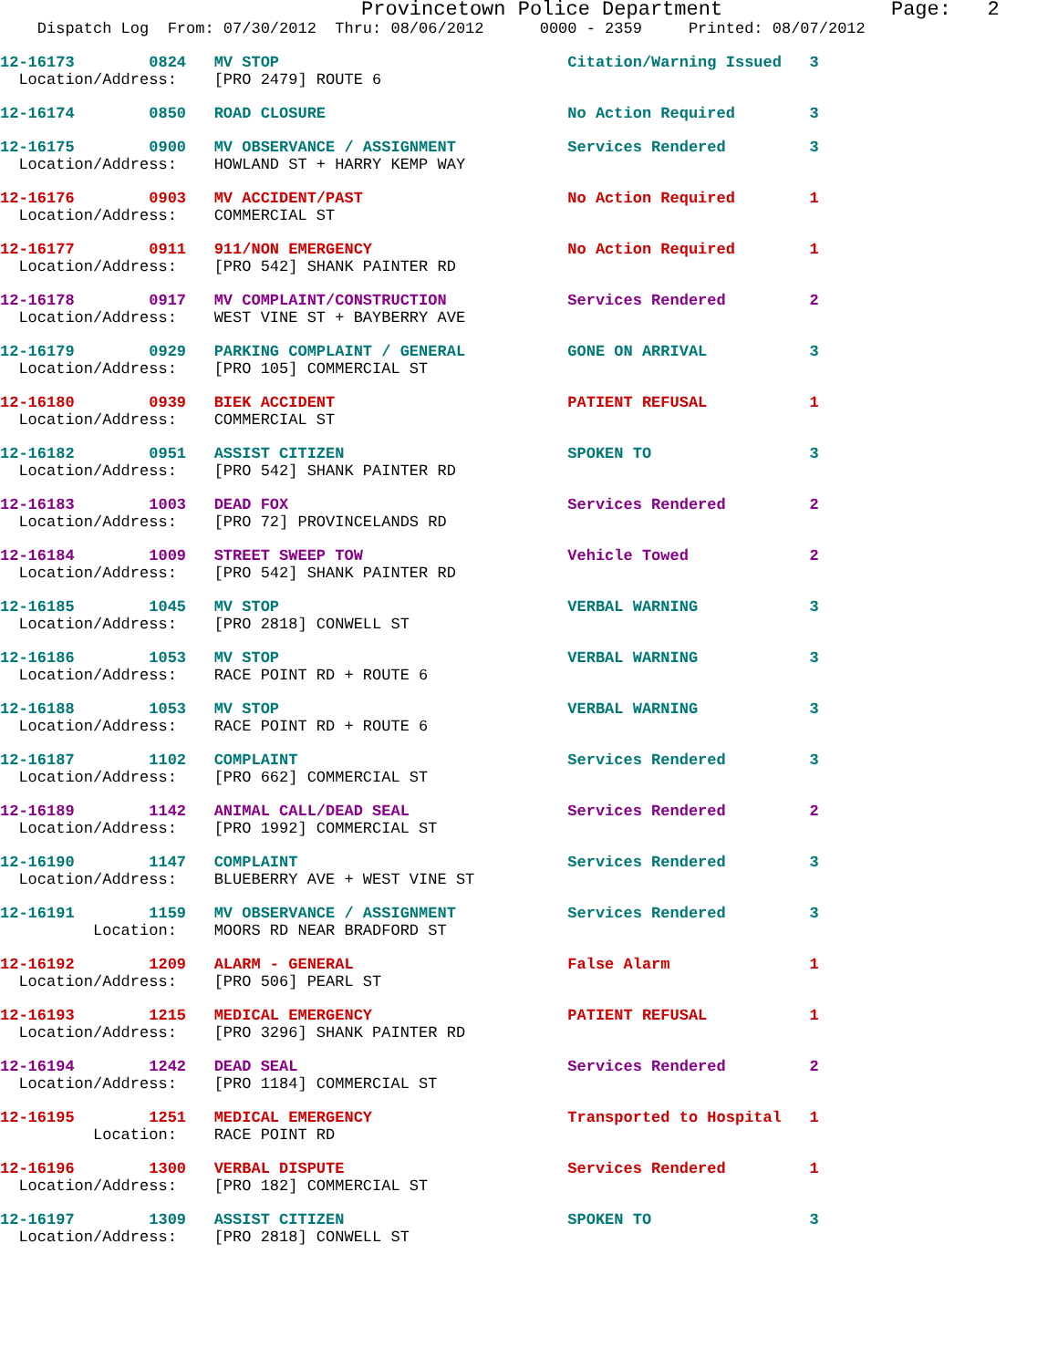Provincetown Police Department              Page:   2
    Dispatch Log  From: 07/30/2012  Thru: 08/06/2012      0000 - 2359     Printed: 08/07/2012
12-16173        0824   MV STOP                               Citation/Warning Issued   3
  Location/Address:    [PRO 2479] ROUTE 6
12-16174        0850   ROAD CLOSURE                          No Action Required        3
12-16175        0900   MV OBSERVANCE / ASSIGNMENT            Services Rendered         3
  Location/Address:    HOWLAND ST + HARRY KEMP WAY
12-16176        0903   MV ACCIDENT/PAST                      No Action Required        1
  Location/Address:    COMMERCIAL ST
12-16177        0911   911/NON EMERGENCY                     No Action Required        1
  Location/Address:    [PRO 542] SHANK PAINTER RD
12-16178        0917   MV COMPLAINT/CONSTRUCTION             Services Rendered         2
  Location/Address:    WEST VINE ST + BAYBERRY AVE
12-16179        0929   PARKING COMPLAINT / GENERAL           GONE ON ARRIVAL           3
  Location/Address:    [PRO 105] COMMERCIAL ST
12-16180        0939   BIEK ACCIDENT                         PATIENT REFUSAL           1
  Location/Address:    COMMERCIAL ST
12-16182        0951   ASSIST CITIZEN                        SPOKEN TO                 3
  Location/Address:    [PRO 542] SHANK PAINTER RD
12-16183        1003   DEAD FOX                              Services Rendered         2
  Location/Address:    [PRO 72] PROVINCELANDS RD
12-16184        1009   STREET SWEEP TOW                      Vehicle Towed             2
  Location/Address:    [PRO 542] SHANK PAINTER RD
12-16185        1045   MV STOP                               VERBAL WARNING            3
  Location/Address:    [PRO 2818] CONWELL ST
12-16186        1053   MV STOP                               VERBAL WARNING            3
  Location/Address:    RACE POINT RD + ROUTE 6
12-16188        1053   MV STOP                               VERBAL WARNING            3
  Location/Address:    RACE POINT RD + ROUTE 6
12-16187        1102   COMPLAINT                             Services Rendered         3
  Location/Address:    [PRO 662] COMMERCIAL ST
12-16189        1142   ANIMAL CALL/DEAD SEAL                 Services Rendered         2
  Location/Address:    [PRO 1992] COMMERCIAL ST
12-16190        1147   COMPLAINT                             Services Rendered         3
  Location/Address:    BLUEBERRY AVE + WEST VINE ST
12-16191        1159   MV OBSERVANCE / ASSIGNMENT            Services Rendered         3
          Location:    MOORS RD NEAR BRADFORD ST
12-16192        1209   ALARM - GENERAL                       False Alarm               1
  Location/Address:    [PRO 506] PEARL ST
12-16193        1215   MEDICAL EMERGENCY                     PATIENT REFUSAL           1
  Location/Address:    [PRO 3296] SHANK PAINTER RD
12-16194        1242   DEAD SEAL                             Services Rendered         2
  Location/Address:    [PRO 1184] COMMERCIAL ST
12-16195        1251   MEDICAL EMERGENCY                     Transported to Hospital   1
          Location:    RACE POINT RD
12-16196        1300   VERBAL DISPUTE                        Services Rendered         1
  Location/Address:    [PRO 182] COMMERCIAL ST
12-16197        1309   ASSIST CITIZEN                        SPOKEN TO                 3
  Location/Address:    [PRO 2818] CONWELL ST